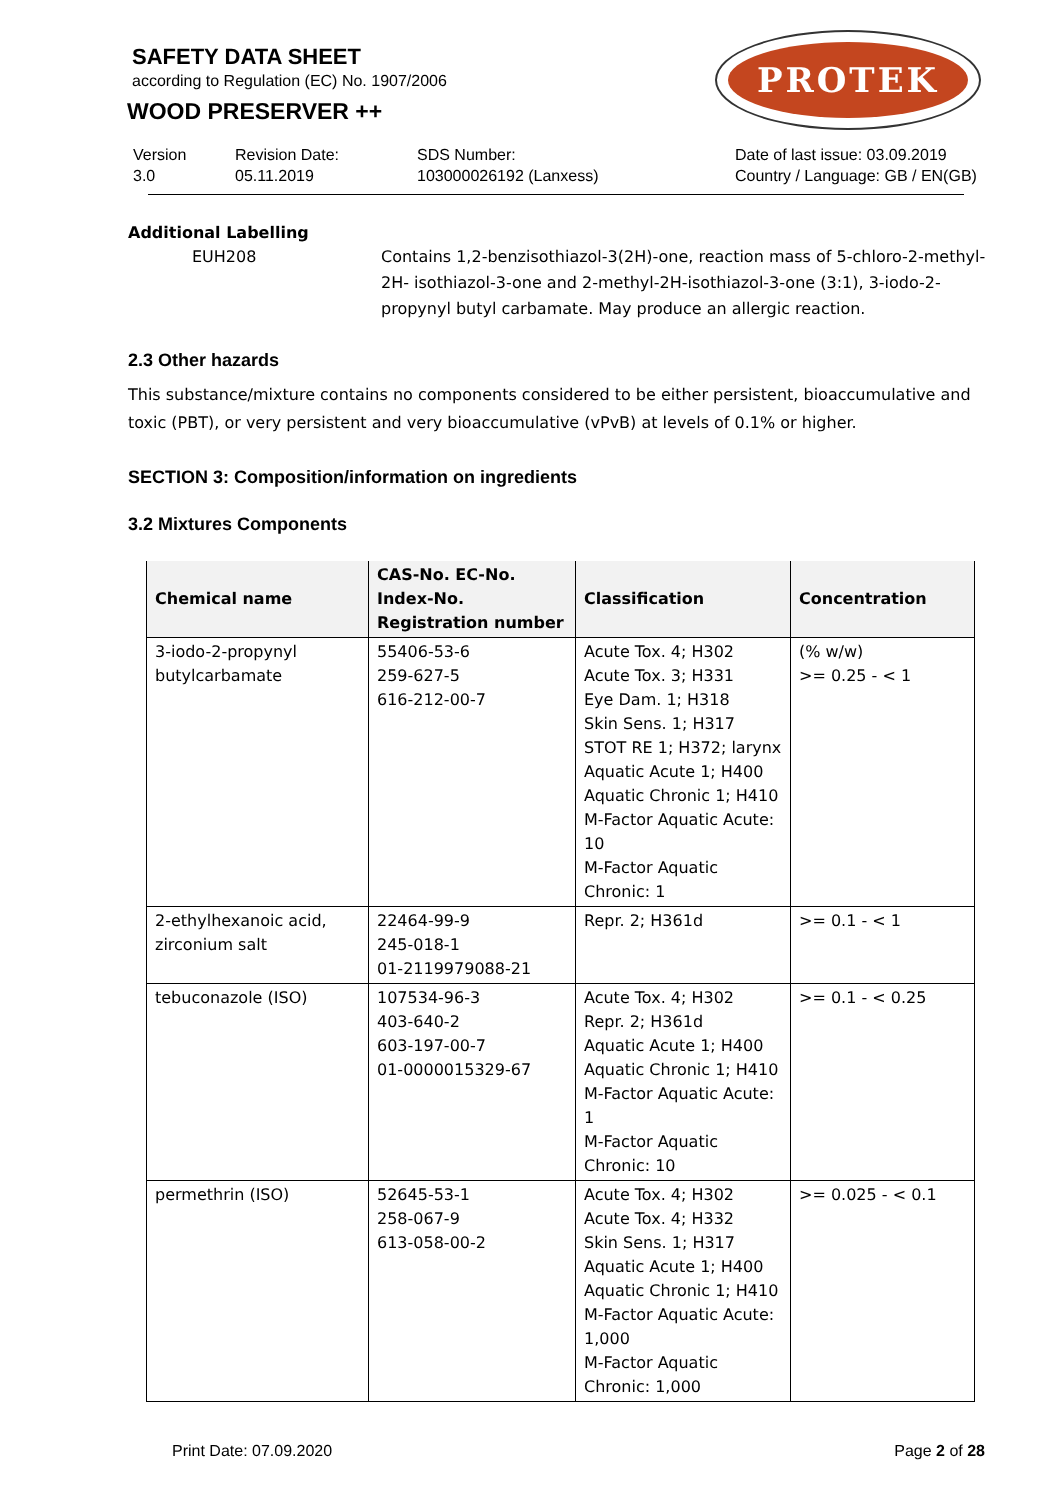SAFETY DATA SHEET
according to Regulation (EC) No. 1907/2006
WOOD PRESERVER ++
PROTEK
Version
3.0
Revision Date:
05.11.2019
SDS Number:
103000026192 (Lanxess)
Date of last issue: 03.09.2019
Country / Language: GB / EN(GB)
Additional Labelling
EUH208 Contains 1,2-benzisothiazol-3(2H)-one, reaction mass of 5-chloro-2-methyl-2H- isothiazol-3-one and 2-methyl-2H-isothiazol-3-one (3:1), 3-iodo-2-propynyl butyl carbamate. May produce an allergic reaction.
2.3 Other hazards
This substance/mixture contains no components considered to be either persistent, bioaccumulative and toxic (PBT), or very persistent and very bioaccumulative (vPvB) at levels of 0.1% or higher.
SECTION 3: Composition/information on ingredients
3.2 Mixtures Components
| Chemical name | CAS-No. EC-No. Index-No. Registration number | Classification | Concentration |
| --- | --- | --- | --- |
| 3-iodo-2-propynyl butylcarbamate | 55406-53-6 259-627-5 616-212-00-7 | Acute Tox. 4; H302 Acute Tox. 3; H331 Eye Dam. 1; H318 Skin Sens. 1; H317 STOT RE 1; H372; larynx Aquatic Acute 1; H400 Aquatic Chronic 1; H410 M-Factor Aquatic Acute: 10 M-Factor Aquatic Chronic: 1 | (% w/w) >= 0.25 - < 1 |
| 2-ethylhexanoic acid, zirconium salt | 22464-99-9 245-018-1 01-2119979088-21 | Repr. 2; H361d | >= 0.1 - < 1 |
| tebuconazole (ISO) | 107534-96-3 403-640-2 603-197-00-7 01-0000015329-67 | Acute Tox. 4; H302 Repr. 2; H361d Aquatic Acute 1; H400 Aquatic Chronic 1; H410 M-Factor Aquatic Acute: 1 M-Factor Aquatic Chronic: 10 | >= 0.1 - < 0.25 |
| permethrin (ISO) | 52645-53-1 258-067-9 613-058-00-2 | Acute Tox. 4; H302 Acute Tox. 4; H332 Skin Sens. 1; H317 Aquatic Acute 1; H400 Aquatic Chronic 1; H410 M-Factor Aquatic Acute: 1,000 M-Factor Aquatic Chronic: 1,000 | >= 0.025 - < 0.1 |
Print Date: 07.09.2020 Page 2 of 28